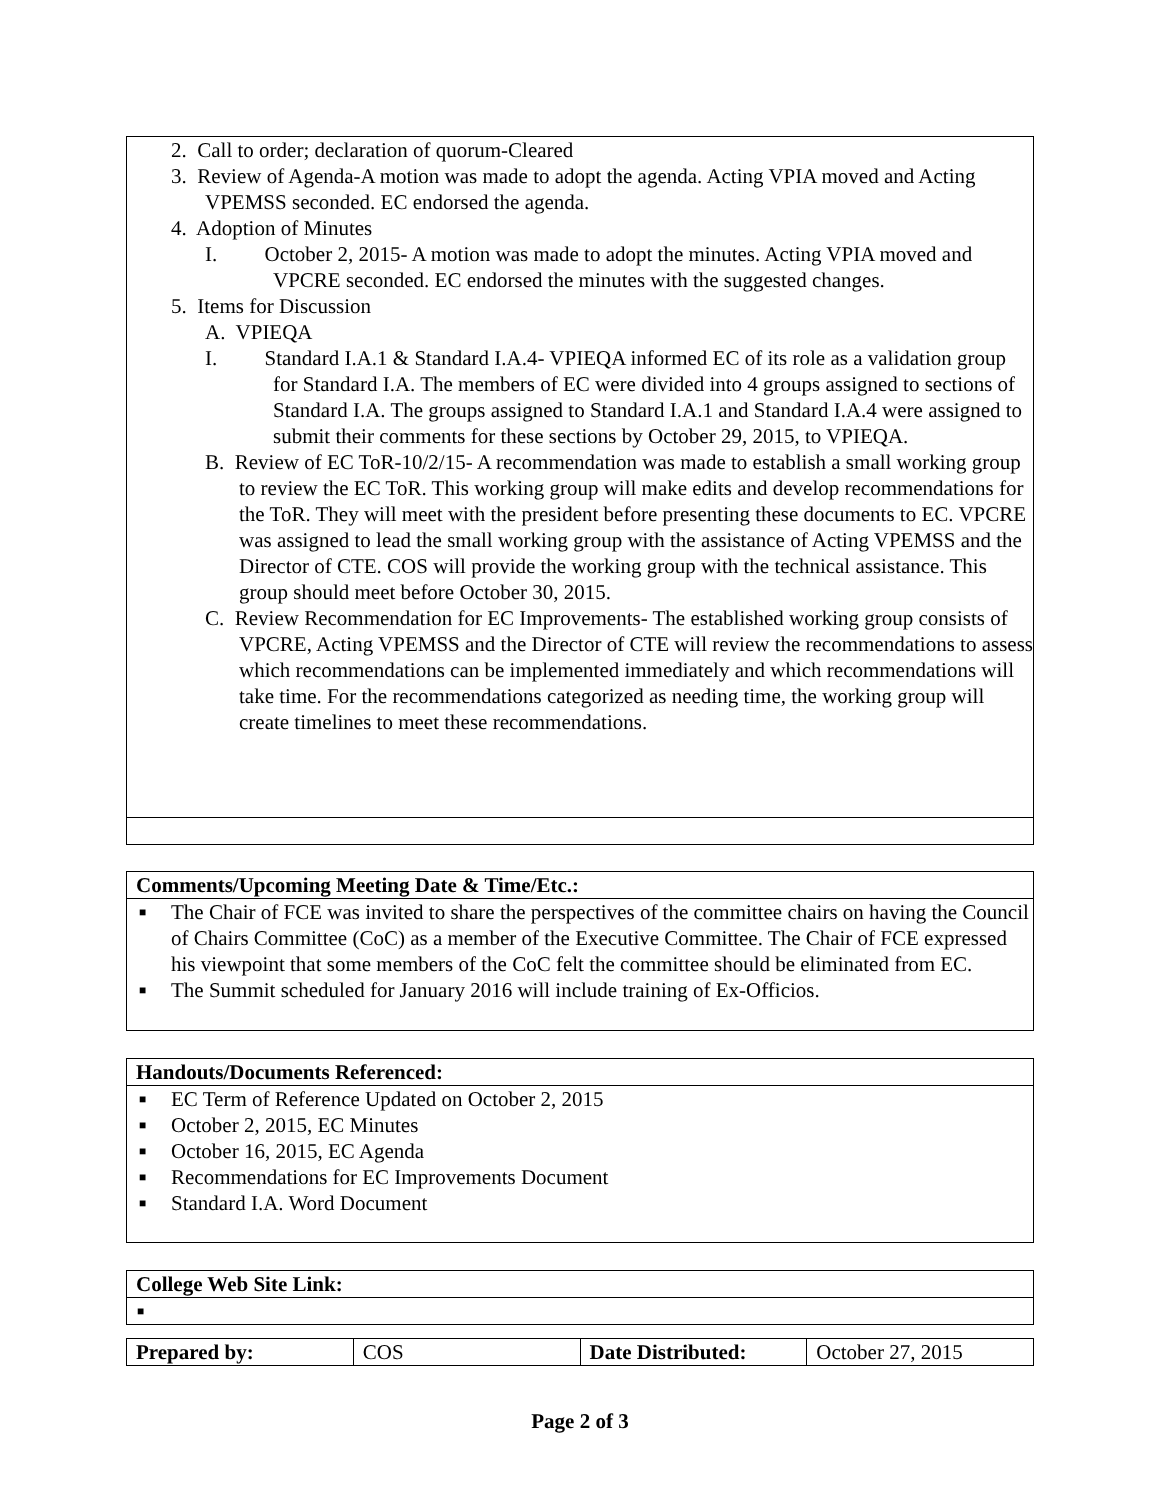2. Call to order; declaration of quorum-Cleared
3. Review of Agenda-A motion was made to adopt the agenda. Acting VPIA moved and Acting VPEMSS seconded. EC endorsed the agenda.
4. Adoption of Minutes
I. October 2, 2015- A motion was made to adopt the minutes. Acting VPIA moved and VPCRE seconded. EC endorsed the minutes with the suggested changes.
5. Items for Discussion
A. VPIEQA
I. Standard I.A.1 & Standard I.A.4- VPIEQA informed EC of its role as a validation group for Standard I.A. The members of EC were divided into 4 groups assigned to sections of Standard I.A. The groups assigned to Standard I.A.1 and Standard I.A.4 were assigned to submit their comments for these sections by October 29, 2015, to VPIEQA.
B. Review of EC ToR-10/2/15- A recommendation was made to establish a small working group to review the EC ToR. This working group will make edits and develop recommendations for the ToR. They will meet with the president before presenting these documents to EC. VPCRE was assigned to lead the small working group with the assistance of Acting VPEMSS and the Director of CTE. COS will provide the working group with the technical assistance. This group should meet before October 30, 2015.
C. Review Recommendation for EC Improvements- The established working group consists of VPCRE, Acting VPEMSS and the Director of CTE will review the recommendations to assess which recommendations can be implemented immediately and which recommendations will take time. For the recommendations categorized as needing time, the working group will create timelines to meet these recommendations.
Comments/Upcoming Meeting Date & Time/Etc.:
■ The Chair of FCE was invited to share the perspectives of the committee chairs on having the Council of Chairs Committee (CoC) as a member of the Executive Committee. The Chair of FCE expressed his viewpoint that some members of the CoC felt the committee should be eliminated from EC.
■ The Summit scheduled for January 2016 will include training of Ex-Officios.
Handouts/Documents Referenced:
■ EC Term of Reference Updated on October 2, 2015
■ October 2, 2015, EC Minutes
■ October 16, 2015, EC Agenda
■ Recommendations for EC Improvements Document
■ Standard I.A. Word Document
College Web Site Link:
■
| Prepared by: | COS | Date Distributed: | October 27, 2015 |
Page 2 of 3